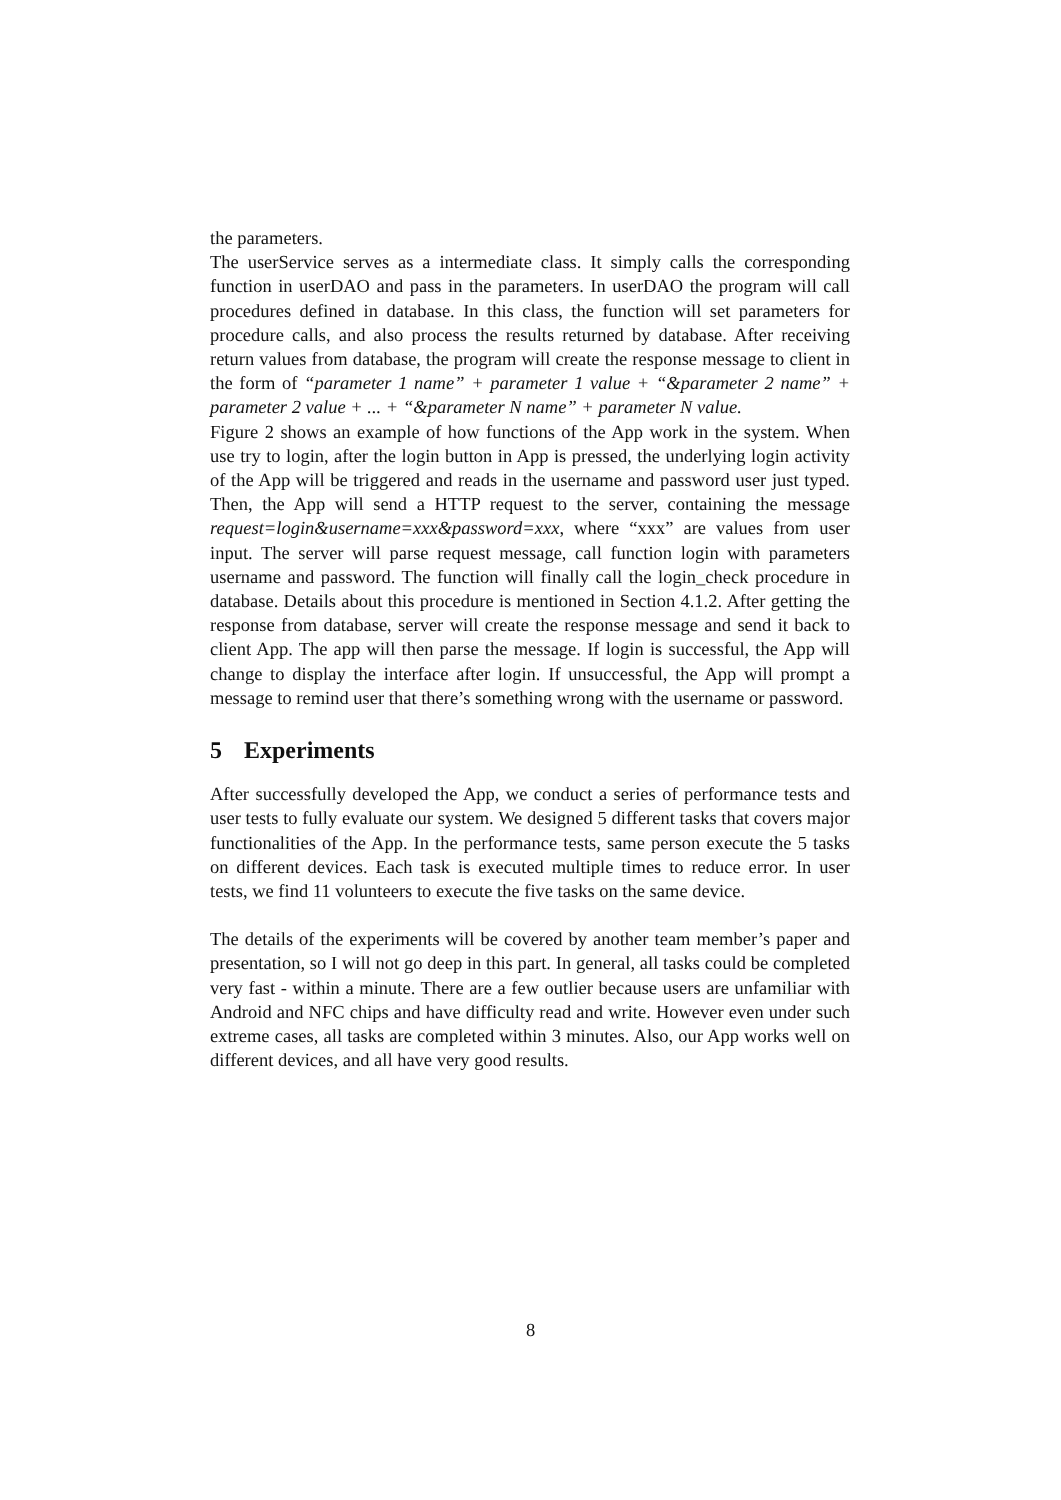the parameters.
The userService serves as a intermediate class. It simply calls the corresponding function in userDAO and pass in the parameters. In userDAO the program will call procedures defined in database. In this class, the function will set parameters for procedure calls, and also process the results returned by database. After receiving return values from database, the program will create the response message to client in the form of “parameter 1 name” + parameter 1 value + “&parameter 2 name” + parameter 2 value + ... + “&parameter N name” + parameter N value.
Figure 2 shows an example of how functions of the App work in the system. When use try to login, after the login button in App is pressed, the underlying login activity of the App will be triggered and reads in the username and password user just typed. Then, the App will send a HTTP request to the server, containing the message request=login&username=xxx&password=xxx, where “xxx” are values from user input. The server will parse request message, call function login with parameters username and password. The function will finally call the login_check procedure in database. Details about this procedure is mentioned in Section 4.1.2. After getting the response from database, server will create the response message and send it back to client App. The app will then parse the message. If login is successful, the App will change to display the interface after login. If unsuccessful, the App will prompt a message to remind user that there’s something wrong with the username or password.
5 Experiments
After successfully developed the App, we conduct a series of performance tests and user tests to fully evaluate our system. We designed 5 different tasks that covers major functionalities of the App. In the performance tests, same person execute the 5 tasks on different devices. Each task is executed multiple times to reduce error. In user tests, we find 11 volunteers to execute the five tasks on the same device.
The details of the experiments will be covered by another team member’s paper and presentation, so I will not go deep in this part. In general, all tasks could be completed very fast - within a minute. There are a few outlier because users are unfamiliar with Android and NFC chips and have difficulty read and write. However even under such extreme cases, all tasks are completed within 3 minutes. Also, our App works well on different devices, and all have very good results.
8